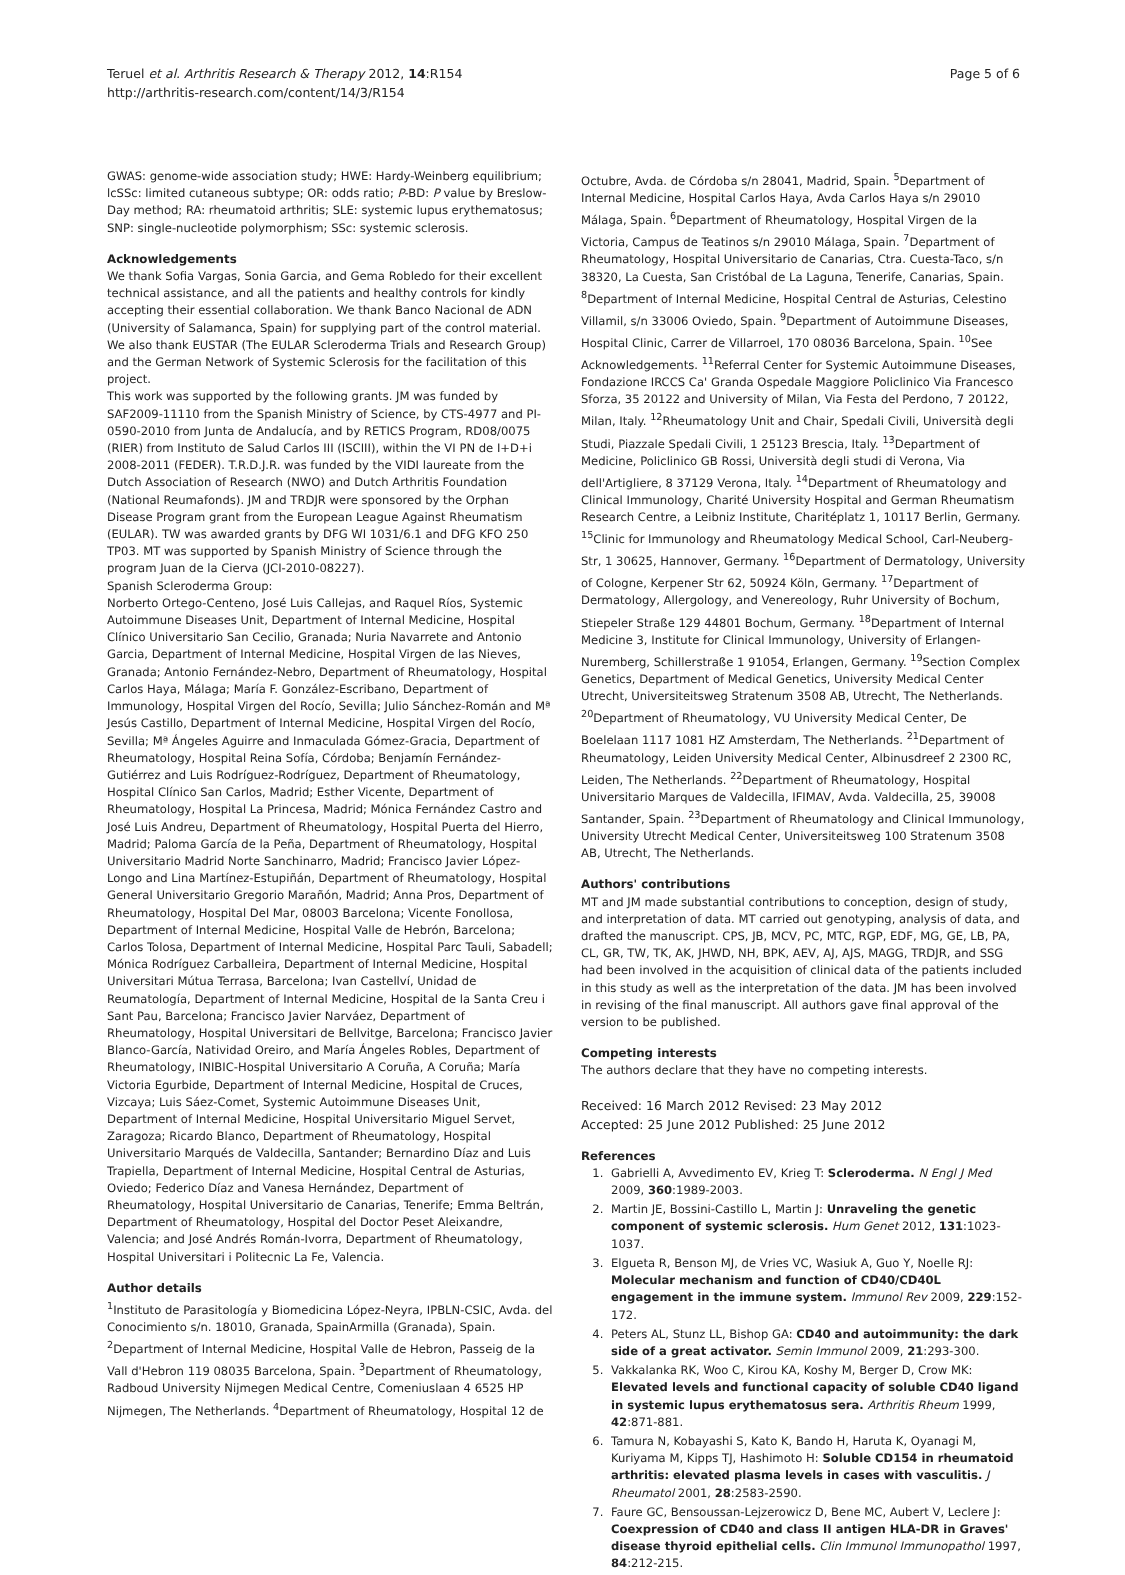Teruel et al. Arthritis Research & Therapy 2012, 14:R154
http://arthritis-research.com/content/14/3/R154
Page 5 of 6
GWAS: genome-wide association study; HWE: Hardy-Weinberg equilibrium; lcSSc: limited cutaneous subtype; OR: odds ratio; P-BD: P value by Breslow-Day method; RA: rheumatoid arthritis; SLE: systemic lupus erythematosus; SNP: single-nucleotide polymorphism; SSc: systemic sclerosis.
Acknowledgements
We thank Sofia Vargas, Sonia Garcia, and Gema Robledo for their excellent technical assistance, and all the patients and healthy controls for kindly accepting their essential collaboration. We thank Banco Nacional de ADN (University of Salamanca, Spain) for supplying part of the control material. We also thank EUSTAR (The EULAR Scleroderma Trials and Research Group) and the German Network of Systemic Sclerosis for the facilitation of this project.
This work was supported by the following grants. JM was funded by SAF2009-11110 from the Spanish Ministry of Science, by CTS-4977 and PI-0590-2010 from Junta de Andalucía, and by RETICS Program, RD08/0075 (RIER) from Instituto de Salud Carlos III (ISCIII), within the VI PN de I+D+i 2008-2011 (FEDER). T.R.D.J.R. was funded by the VIDI laureate from the Dutch Association of Research (NWO) and Dutch Arthritis Foundation (National Reumafonds). JM and TRDJR were sponsored by the Orphan Disease Program grant from the European League Against Rheumatism (EULAR). TW was awarded grants by DFG WI 1031/6.1 and DFG KFO 250 TP03. MT was supported by Spanish Ministry of Science through the program Juan de la Cierva (JCI-2010-08227).
Spanish Scleroderma Group:
Norberto Ortego-Centeno, José Luis Callejas, and Raquel Ríos, Systemic Autoimmune Diseases Unit, Department of Internal Medicine, Hospital Clínico Universitario San Cecilio, Granada; Nuria Navarrete and Antonio Garcia, Department of Internal Medicine, Hospital Virgen de las Nieves, Granada; Antonio Fernández-Nebro, Department of Rheumatology, Hospital Carlos Haya, Málaga; María F. González-Escribano, Department of Immunology, Hospital Virgen del Rocío, Sevilla; Julio Sánchez-Román and Mª Jesús Castillo, Department of Internal Medicine, Hospital Virgen del Rocío, Sevilla; Mª Ángeles Aguirre and Inmaculada Gómez-Gracia, Department of Rheumatology, Hospital Reina Sofía, Córdoba; Benjamín Fernández-Gutiérrez and Luis Rodríguez-Rodríguez, Department of Rheumatology, Hospital Clínico San Carlos, Madrid; Esther Vicente, Department of Rheumatology, Hospital La Princesa, Madrid; Mónica Fernández Castro and José Luis Andreu, Department of Rheumatology, Hospital Puerta del Hierro, Madrid; Paloma García de la Peña, Department of Rheumatology, Hospital Universitario Madrid Norte Sanchinarro, Madrid; Francisco Javier López-Longo and Lina Martínez-Estupiñán, Department of Rheumatology, Hospital General Universitario Gregorio Marañón, Madrid; Anna Pros, Department of Rheumatology, Hospital Del Mar, 08003 Barcelona; Vicente Fonollosa, Department of Internal Medicine, Hospital Valle de Hebrón, Barcelona; Carlos Tolosa, Department of Internal Medicine, Hospital Parc Tauli, Sabadell; Mónica Rodríguez Carballeira, Department of Internal Medicine, Hospital Universitari Mútua Terrasa, Barcelona; Ivan Castellví, Unidad de Reumatología, Department of Internal Medicine, Hospital de la Santa Creu i Sant Pau, Barcelona; Francisco Javier Narváez, Department of Rheumatology, Hospital Universitari de Bellvitge, Barcelona; Francisco Javier Blanco-García, Natividad Oreiro, and María Ángeles Robles, Department of Rheumatology, INIBIC-Hospital Universitario A Coruña, A Coruña; María Victoria Egurbide, Department of Internal Medicine, Hospital de Cruces, Vizcaya; Luis Sáez-Comet, Systemic Autoimmune Diseases Unit, Department of Internal Medicine, Hospital Universitario Miguel Servet, Zaragoza; Ricardo Blanco, Department of Rheumatology, Hospital Universitario Marqués de Valdecilla, Santander; Bernardino Díaz and Luis Trapiella, Department of Internal Medicine, Hospital Central de Asturias, Oviedo; Federico Díaz and Vanesa Hernández, Department of Rheumatology, Hospital Universitario de Canarias, Tenerife; Emma Beltrán, Department of Rheumatology, Hospital del Doctor Peset Aleixandre, Valencia; and José Andrés Román-Ivorra, Department of Rheumatology, Hospital Universitari i Politecnic La Fe, Valencia.
Author details
<sup>1</sup> Instituto de Parasitología y Biomedicina López-Neyra, IPBLN-CSIC, Avda. del Conocimiento s/n. 18010, Granada, SpainArmilla (Granada), Spain. <sup>2</sup>Department of Internal Medicine, Hospital Valle de Hebron, Passeig de la Vall d'Hebron 119 08035 Barcelona, Spain. <sup>3</sup>Department of Rheumatology, Radboud University Nijmegen Medical Centre, Comeniuslaan 4 6525 HP Nijmegen, The Netherlands. <sup>4</sup>Department of Rheumatology, Hospital 12 de
Octubre, Avda. de Córdoba s/n 28041, Madrid, Spain. <sup>5</sup>Department of Internal Medicine, Hospital Carlos Haya, Avda Carlos Haya s/n 29010 Málaga, Spain. <sup>6</sup>Department of Rheumatology, Hospital Virgen de la Victoria, Campus de Teatinos s/n 29010 Málaga, Spain. <sup>7</sup>Department of Rheumatology, Hospital Universitario de Canarias, Ctra. Cuesta-Taco, s/n 38320, La Cuesta, San Cristóbal de La Laguna, Tenerife, Canarias, Spain. <sup>8</sup>Department of Internal Medicine, Hospital Central de Asturias, Celestino Villamil, s/n 33006 Oviedo, Spain. <sup>9</sup>Department of Autoimmune Diseases, Hospital Clinic, Carrer de Villarroel, 170 08036 Barcelona, Spain. <sup>10</sup>See Acknowledgements. <sup>11</sup>Referral Center for Systemic Autoimmune Diseases, Fondazione IRCCS Ca' Granda Ospedale Maggiore Policlinico Via Francesco Sforza, 35 20122 and University of Milan, Via Festa del Perdono, 7 20122, Milan, Italy. <sup>12</sup>Rheumatology Unit and Chair, Spedali Civili, Università degli Studi, Piazzale Spedali Civili, 1 25123 Brescia, Italy. <sup>13</sup>Department of Medicine, Policlinico GB Rossi, Università degli studi di Verona, Via dell'Artigliere, 8 37129 Verona, Italy. <sup>14</sup>Department of Rheumatology and Clinical Immunology, Charité University Hospital and German Rheumatism Research Centre, a Leibniz Institute, Charitéplatz 1, 10117 Berlin, Germany. <sup>15</sup>Clinic for Immunology and Rheumatology Medical School, Carl-Neuberg-Str, 1 30625, Hannover, Germany. <sup>16</sup>Department of Dermatology, University of Cologne, Kerpener Str 62, 50924 Köln, Germany. <sup>17</sup>Department of Dermatology, Allergology, and Venereology, Ruhr University of Bochum, Stiepeler Straße 129 44801 Bochum, Germany. <sup>18</sup>Department of Internal Medicine 3, Institute for Clinical Immunology, University of Erlangen-Nuremberg, Schillerstraße 1 91054, Erlangen, Germany. <sup>19</sup>Section Complex Genetics, Department of Medical Genetics, University Medical Center Utrecht, Universiteitsweg Stratenum 3508 AB, Utrecht, The Netherlands. <sup>20</sup>Department of Rheumatology, VU University Medical Center, De Boelelaan 1117 1081 HZ Amsterdam, The Netherlands. <sup>21</sup>Department of Rheumatology, Leiden University Medical Center, Albinusdreef 2 2300 RC, Leiden, The Netherlands. <sup>22</sup>Department of Rheumatology, Hospital Universitario Marques de Valdecilla, IFIMAV, Avda. Valdecilla, 25, 39008 Santander, Spain. <sup>23</sup>Department of Rheumatology and Clinical Immunology, University Utrecht Medical Center, Universiteitsweg 100 Stratenum 3508 AB, Utrecht, The Netherlands.
Authors' contributions
MT and JM made substantial contributions to conception, design of study, and interpretation of data. MT carried out genotyping, analysis of data, and drafted the manuscript. CPS, JB, MCV, PC, MTC, RGP, EDF, MG, GE, LB, PA, CL, GR, TW, TK, AK, JHWD, NH, BPK, AEV, AJ, AJS, MAGG, TRDJR, and SSG had been involved in the acquisition of clinical data of the patients included in this study as well as the interpretation of the data. JM has been involved in revising of the final manuscript. All authors gave final approval of the version to be published.
Competing interests
The authors declare that they have no competing interests.
Received: 16 March 2012 Revised: 23 May 2012
Accepted: 25 June 2012 Published: 25 June 2012
References
1. Gabrielli A, Avvedimento EV, Krieg T: Scleroderma. N Engl J Med 2009, 360:1989-2003.
2. Martin JE, Bossini-Castillo L, Martin J: Unraveling the genetic component of systemic sclerosis. Hum Genet 2012, 131:1023-1037.
3. Elgueta R, Benson MJ, de Vries VC, Wasiuk A, Guo Y, Noelle RJ: Molecular mechanism and function of CD40/CD40L engagement in the immune system. Immunol Rev 2009, 229:152-172.
4. Peters AL, Stunz LL, Bishop GA: CD40 and autoimmunity: the dark side of a great activator. Semin Immunol 2009, 21:293-300.
5. Vakkalanka RK, Woo C, Kirou KA, Koshy M, Berger D, Crow MK: Elevated levels and functional capacity of soluble CD40 ligand in systemic lupus erythematosus sera. Arthritis Rheum 1999, 42:871-881.
6. Tamura N, Kobayashi S, Kato K, Bando H, Haruta K, Oyanagi M, Kuriyama M, Kipps TJ, Hashimoto H: Soluble CD154 in rheumatoid arthritis: elevated plasma levels in cases with vasculitis. J Rheumatol 2001, 28:2583-2590.
7. Faure GC, Bensoussan-Lejzerowicz D, Bene MC, Aubert V, Leclere J: Coexpression of CD40 and class II antigen HLA-DR in Graves' disease thyroid epithelial cells. Clin Immunol Immunopathol 1997, 84:212-215.